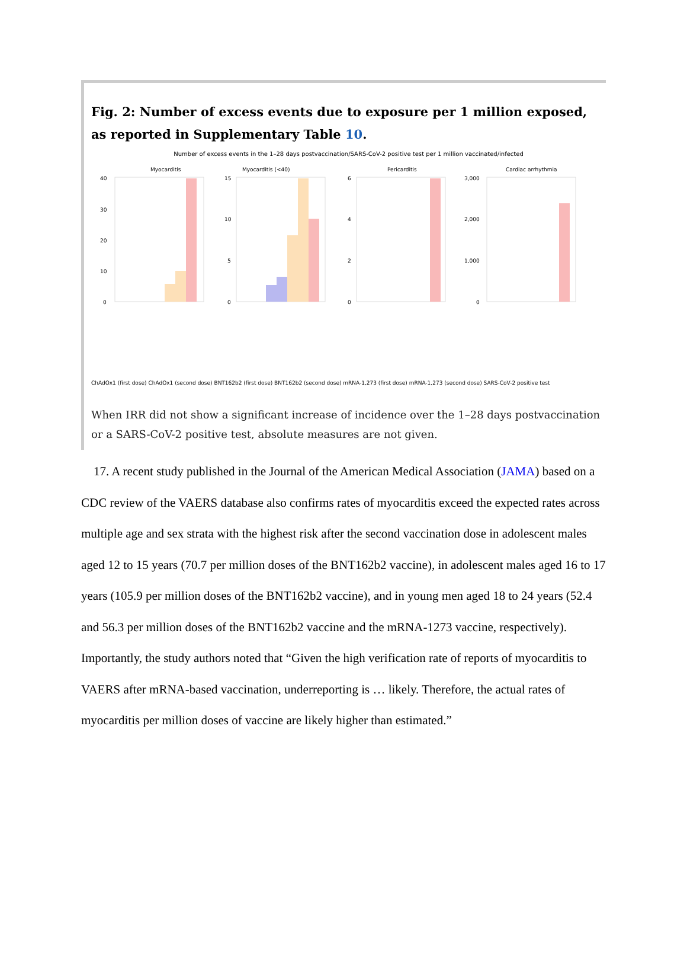Fig. 2: Number of excess events due to exposure per 1 million exposed, as reported in Supplementary Table 10.
Number of excess events in the 1–28 days postvaccination/SARS-CoV-2 positive test per 1 million vaccinated/infected
Myocarditis
40
30
20
10
0
Myocarditis (<40)
15
10
5
0
Pericarditis
6
4
2
0
Cardiac arrhythmia
3,000
2,000
1,000
0
ChAdOx1 (first dose) ChAdOx1 (second dose) BNT162b2 (first dose) BNT162b2 (second dose) mRNA-1,273 (first dose) mRNA-1,273 (second dose) SARS-CoV-2 positive test
When IRR did not show a significant increase of incidence over the 1–28 days postvaccination or a SARS-CoV-2 positive test, absolute measures are not given.
17. A recent study published in the Journal of the American Medical Association (JAMA) based on a CDC review of the VAERS database also confirms rates of myocarditis exceed the expected rates across multiple age and sex strata with the highest risk after the second vaccination dose in adolescent males aged 12 to 15 years (70.7 per million doses of the BNT162b2 vaccine), in adolescent males aged 16 to 17 years (105.9 per million doses of the BNT162b2 vaccine), and in young men aged 18 to 24 years (52.4 and 56.3 per million doses of the BNT162b2 vaccine and the mRNA-1273 vaccine, respectively). Importantly, the study authors noted that “Given the high verification rate of reports of myocarditis to VAERS after mRNA-based vaccination, underreporting is … likely. Therefore, the actual rates of myocarditis per million doses of vaccine are likely higher than estimated.”